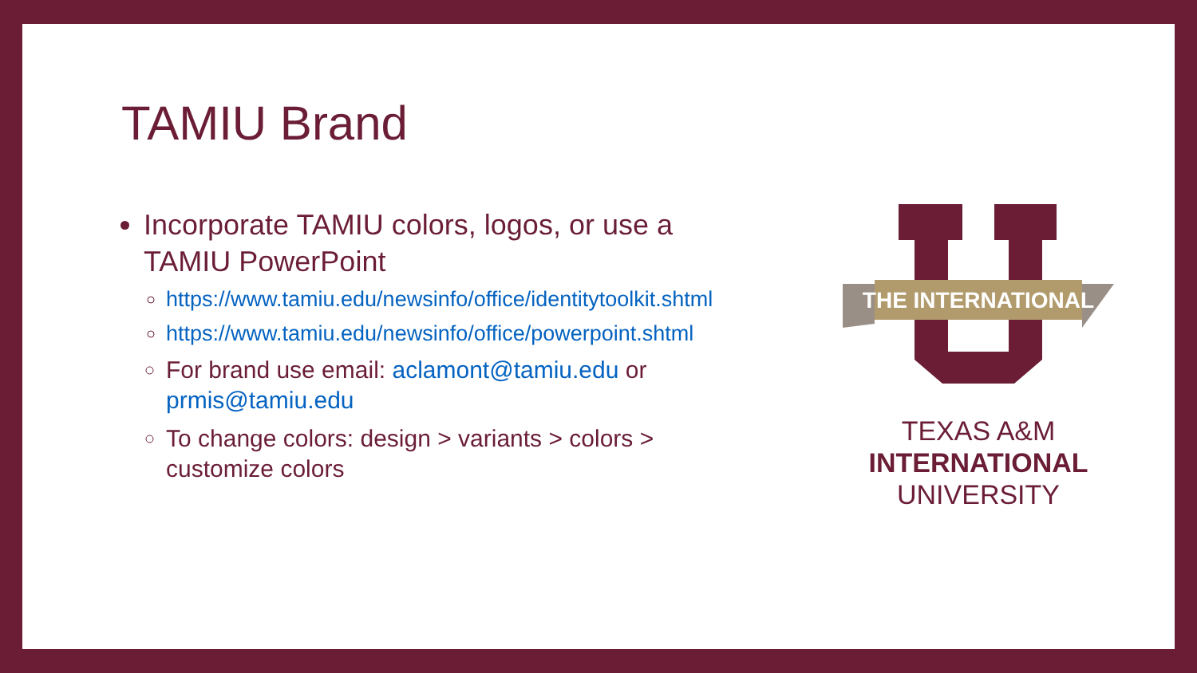TAMIU Brand
Incorporate TAMIU colors, logos, or use a TAMIU PowerPoint
https://www.tamiu.edu/newsinfo/office/identitytoolkit.shtml
https://www.tamiu.edu/newsinfo/office/powerpoint.shtml
For brand use email: aclamont@tamiu.edu or prmis@tamiu.edu
To change colors: design > variants > colors > customize colors
THE INTERNATIONAL
TEXAS A&M
INTERNATIONAL
UNIVERSITY